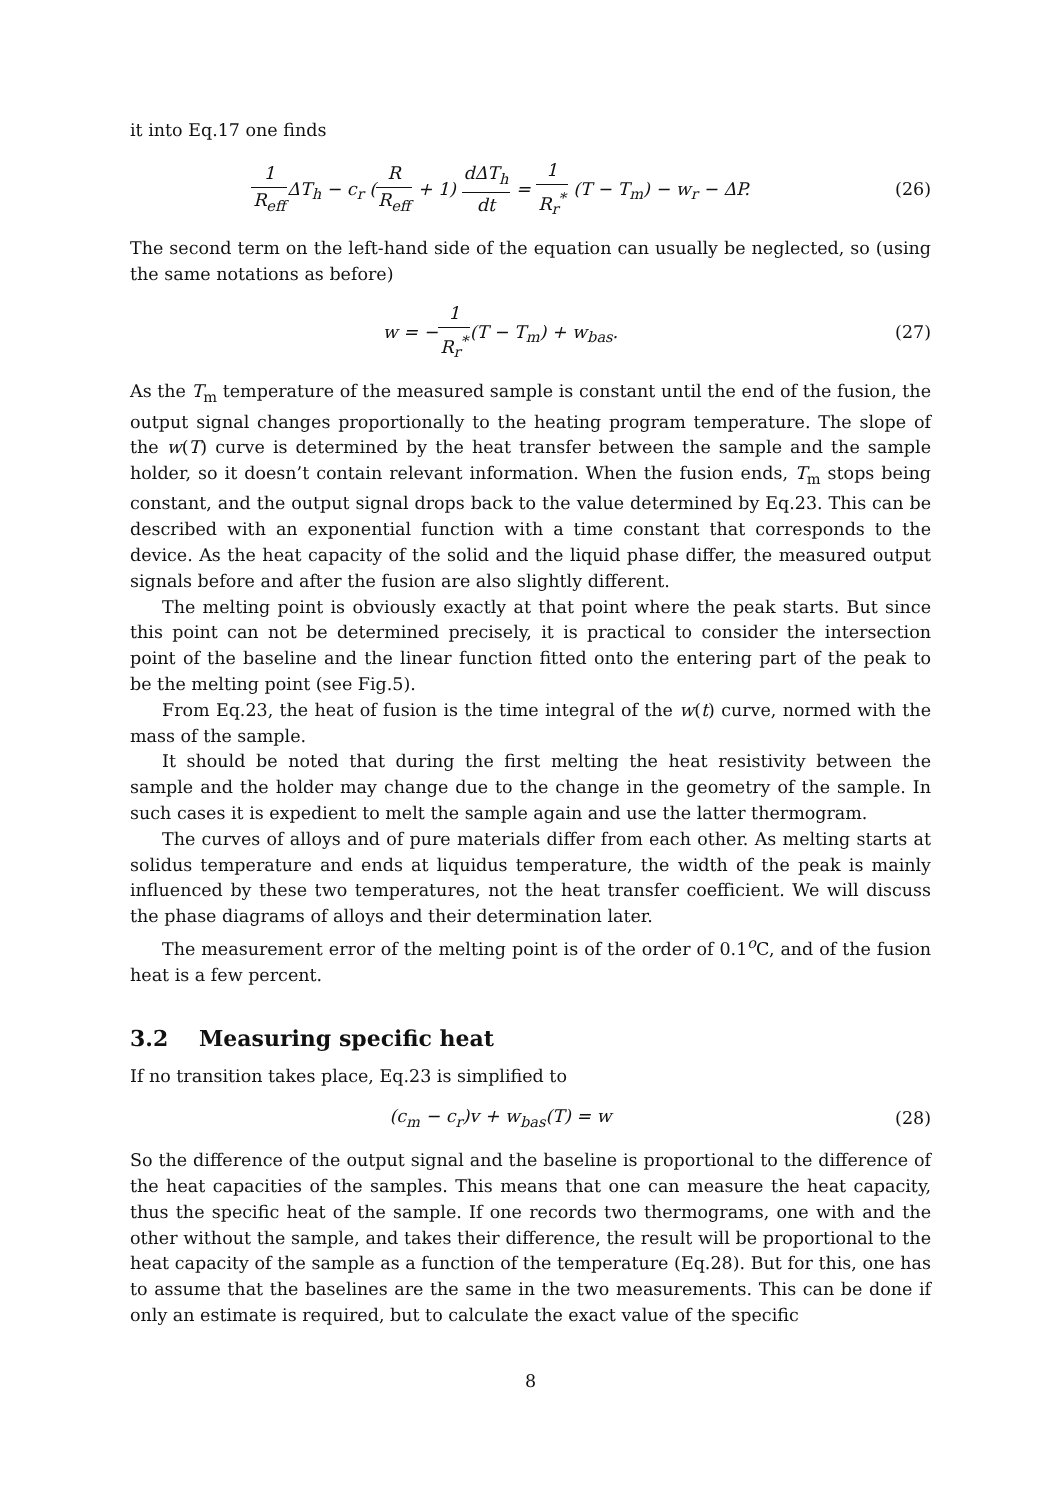it into Eq.17 one finds
1 R<sub>eff</sub> ΔT<sub>h</sub> − c<sub>r</sub> (R R<sub>eff</sub> + 1) dΔT<sub>h</sub> dt = 1 R<sub>r</sub><sup>*</sup> (T − T<sub>m</sub>) − w<sub>r</sub> − ΔP.
(26)
The second term on the left-hand side of the equation can usually be neglected, so (using the same notations as before)
w = −1 R<sub>r</sub><sup>*</sup>(T − T<sub>m</sub>) + w<sub>bas</sub>. (27)
As the T<sub>m</sub> temperature of the measured sample is constant until the end of the fusion, the output signal changes proportionally to the heating program temperature. The slope of the w(T) curve is determined by the heat transfer between the sample and the sample holder, so it doesn’t contain relevant information. When the fusion ends, T<sub>m</sub> stops being constant, and the output signal drops back to the value determined by Eq.23. This can be described with an exponential function with a time constant that corresponds to the device. As the heat capacity of the solid and the liquid phase differ, the measured output signals before and after the fusion are also slightly different.
The melting point is obviously exactly at that point where the peak starts. But since this point can not be determined precisely, it is practical to consider the intersection point of the baseline and the linear function fitted onto the entering part of the peak to be the melting point (see Fig.5).
From Eq.23, the heat of fusion is the time integral of the w(t) curve, normed with the mass of the sample.
It should be noted that during the first melting the heat resistivity between the sample and the holder may change due to the change in the geometry of the sample. In such cases it is expedient to melt the sample again and use the latter thermogram.
The curves of alloys and of pure materials differ from each other. As melting starts at solidus temperature and ends at liquidus temperature, the width of the peak is mainly influenced by these two temperatures, not the heat transfer coefficient. We will discuss the phase diagrams of alloys and their determination later.
The measurement error of the melting point is of the order of 0.1<sup>o</sup>C, and of the fusion heat is a few percent.
3.2 Measuring specific heat
If no transition takes place, Eq.23 is simplified to
(c<sub>m</sub> − c<sub>r</sub>)v + w<sub>bas</sub>(T) = w (28)
So the difference of the output signal and the baseline is proportional to the difference of the heat capacities of the samples. This means that one can measure the heat capacity, thus the specific heat of the sample. If one records two thermograms, one with and the other without the sample, and takes their difference, the result will be proportional to the heat capacity of the sample as a function of the temperature (Eq.28). But for this, one has to assume that the baselines are the same in the two measurements. This can be done if only an estimate is required, but to calculate the exact value of the specific
8